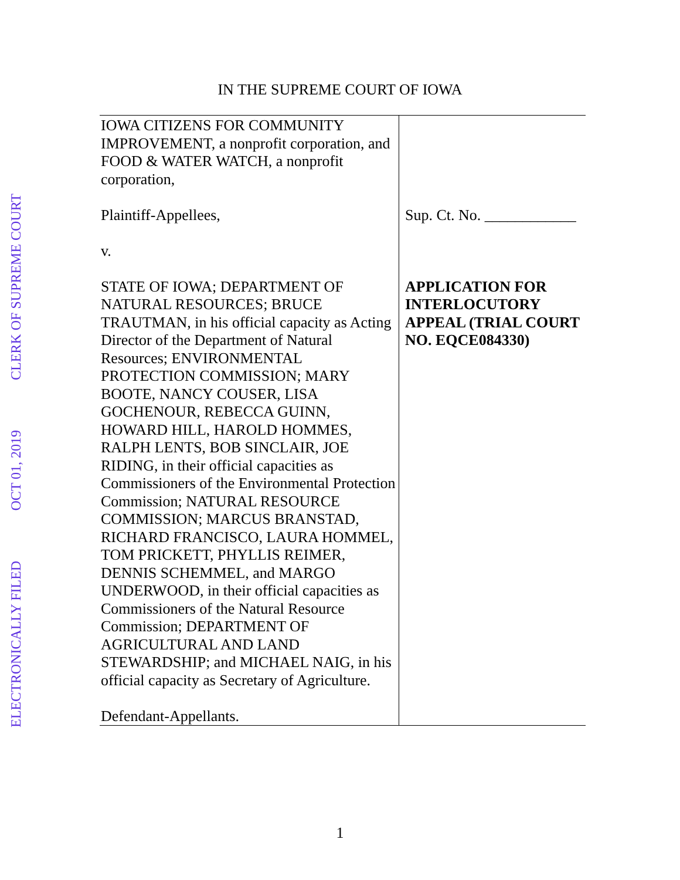CLERK OF SUPREME COURT
OCT 01, 2019
ELECTRONICALLY FILED
IN THE SUPREME COURT OF IOWA
| IOWA CITIZENS FOR COMMUNITY IMPROVEMENT, a nonprofit corporation, and FOOD & WATER WATCH, a nonprofit corporation, Plaintiff-Appellees, v. STATE OF IOWA; DEPARTMENT OF NATURAL RESOURCES; BRUCE TRAUTMAN, in his official capacity as Acting Director of the Department of Natural Resources; ENVIRONMENTAL PROTECTION COMMISSION; MARY BOOTE, NANCY COUSER, LISA GOCHENOUR, REBECCA GUINN, HOWARD HILL, HAROLD HOMMES, RALPH LENTS, BOB SINCLAIR, JOE RIDING, in their official capacities as Commissioners of the Environmental Protection Commission; NATURAL RESOURCE COMMISSION; MARCUS BRANSTAD, RICHARD FRANCISCO, LAURA HOMMEL, TOM PRICKETT, PHYLLIS REIMER, DENNIS SCHEMMEL, and MARGO UNDERWOOD, in their official capacities as Commissioners of the Natural Resource Commission; DEPARTMENT OF AGRICULTURAL AND LAND STEWARDSHIP; and MICHAEL NAIG, in his official capacity as Secretary of Agriculture. Defendant-Appellants. | Sup. Ct. No. ____________ APPLICATION FOR INTERLOCUTORY APPEAL (TRIAL COURT NO. EQCE084330) |
1